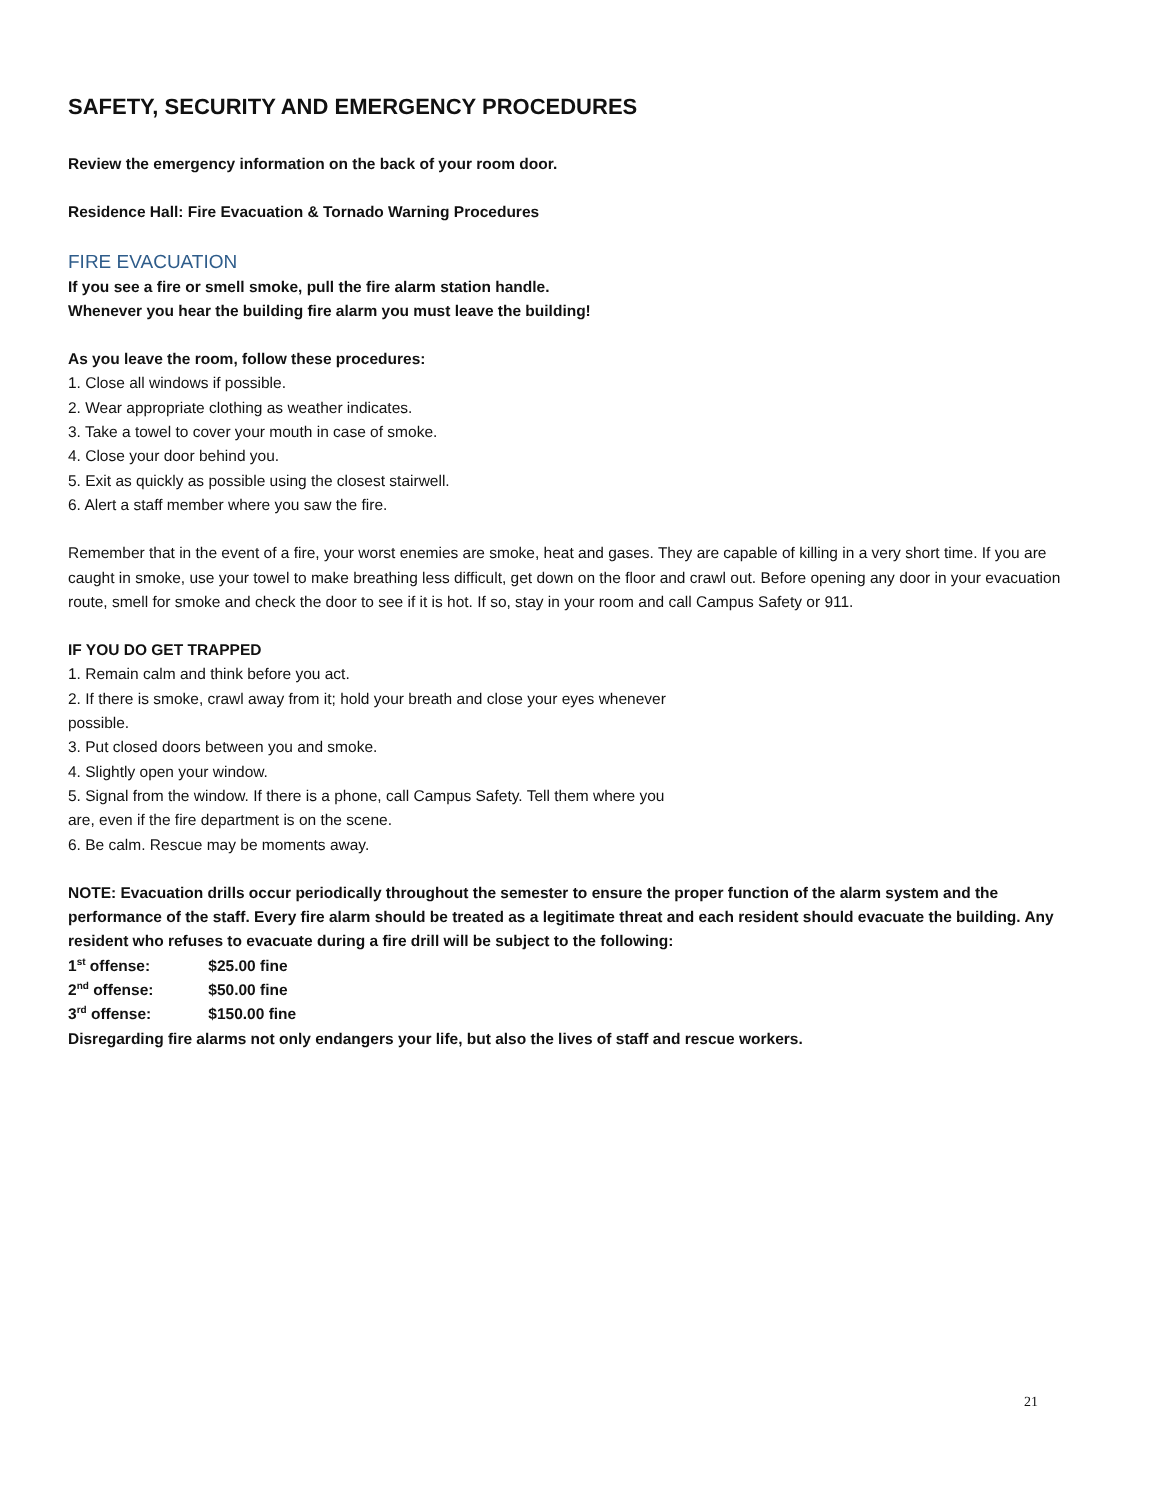SAFETY, SECURITY AND EMERGENCY PROCEDURES
Review the emergency information on the back of your room door.
Residence Hall: Fire Evacuation & Tornado Warning Procedures
FIRE EVACUATION
If you see a fire or smell smoke, pull the fire alarm station handle.
Whenever you hear the building fire alarm you must leave the building!
As you leave the room, follow these procedures:
1. Close all windows if possible.
2. Wear appropriate clothing as weather indicates.
3. Take a towel to cover your mouth in case of smoke.
4. Close your door behind you.
5. Exit as quickly as possible using the closest stairwell.
6. Alert a staff member where you saw the fire.
Remember that in the event of a fire, your worst enemies are smoke, heat and gases. They are capable of killing in a very short time. If you are caught in smoke, use your towel to make breathing less difficult, get down on the floor and crawl out. Before opening any door in your evacuation route, smell for smoke and check the door to see if it is hot. If so, stay in your room and call Campus Safety or 911.
IF YOU DO GET TRAPPED
1. Remain calm and think before you act.
2. If there is smoke, crawl away from it; hold your breath and close your eyes whenever
possible.
3. Put closed doors between you and smoke.
4. Slightly open your window.
5. Signal from the window. If there is a phone, call Campus Safety. Tell them where you
are, even if the fire department is on the scene.
6. Be calm. Rescue may be moments away.
NOTE: Evacuation drills occur periodically throughout the semester to ensure the proper function of the alarm system and the performance of the staff. Every fire alarm should be treated as a legitimate threat and each resident should evacuate the building. Any resident who refuses to evacuate during a fire drill will be subject to the following:
1<sup>st</sup> offense: $25.00 fine
2<sup>nd</sup> offense: $50.00 fine
3<sup>rd</sup> offense: $150.00 fine
Disregarding fire alarms not only endangers your life, but also the lives of staff and rescue workers.
21